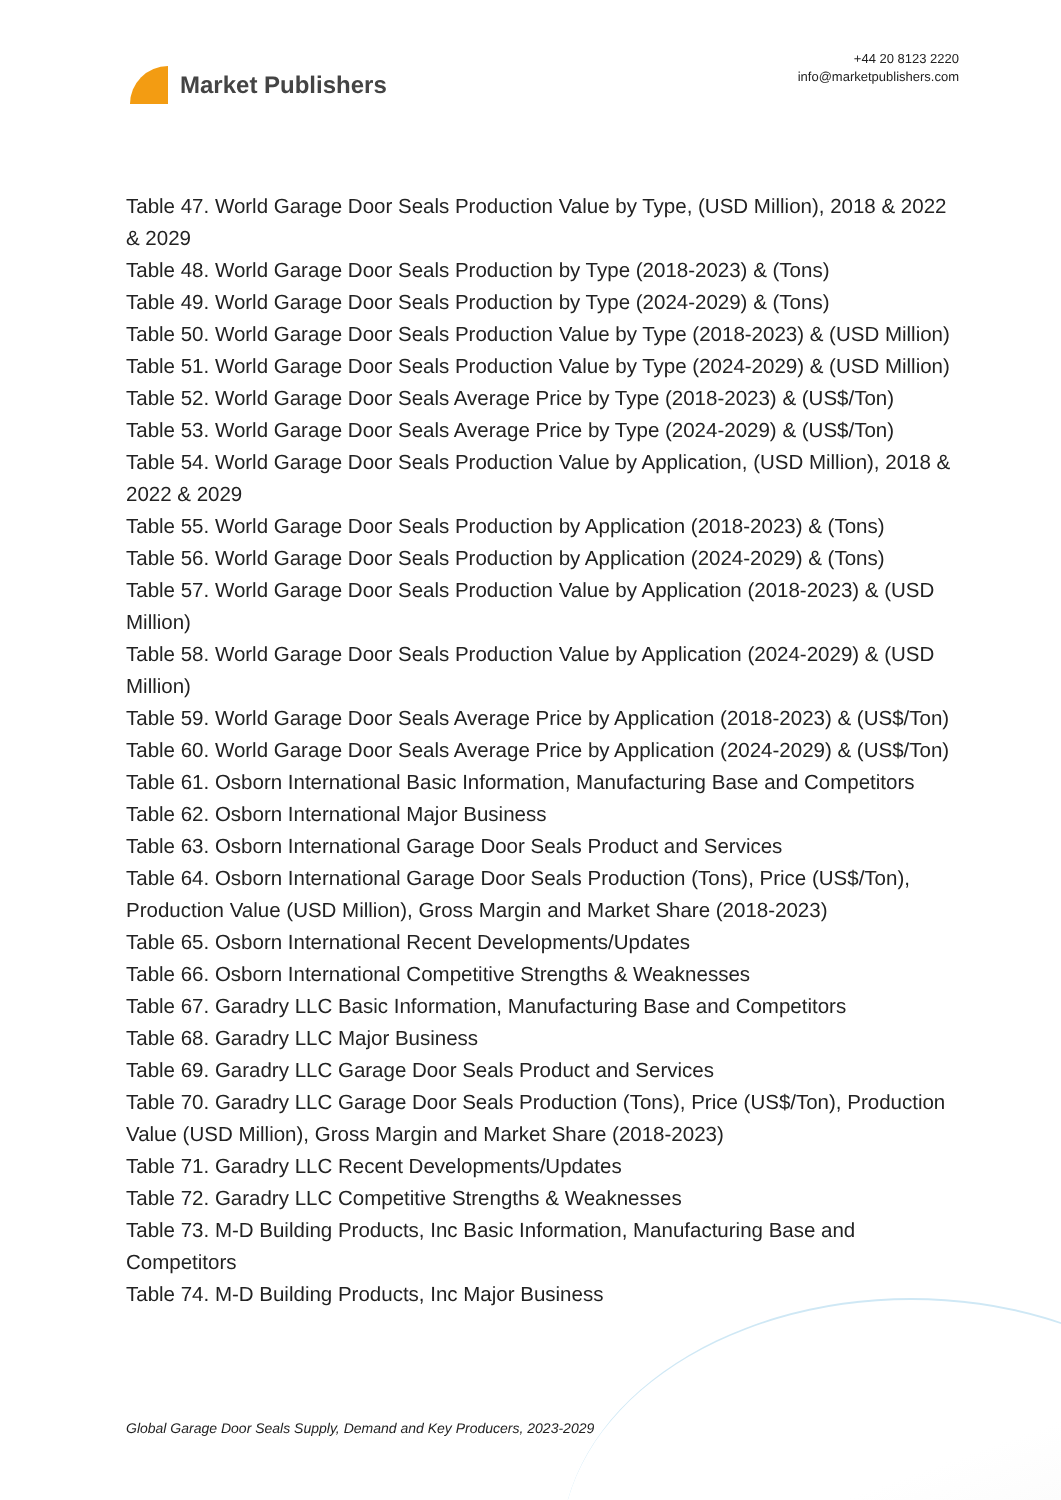Market Publishers
+44 20 8123 2220
info@marketpublishers.com
Table 47. World Garage Door Seals Production Value by Type, (USD Million), 2018 & 2022 & 2029
Table 48. World Garage Door Seals Production by Type (2018-2023) & (Tons)
Table 49. World Garage Door Seals Production by Type (2024-2029) & (Tons)
Table 50. World Garage Door Seals Production Value by Type (2018-2023) & (USD Million)
Table 51. World Garage Door Seals Production Value by Type (2024-2029) & (USD Million)
Table 52. World Garage Door Seals Average Price by Type (2018-2023) & (US$/Ton)
Table 53. World Garage Door Seals Average Price by Type (2024-2029) & (US$/Ton)
Table 54. World Garage Door Seals Production Value by Application, (USD Million), 2018 & 2022 & 2029
Table 55. World Garage Door Seals Production by Application (2018-2023) & (Tons)
Table 56. World Garage Door Seals Production by Application (2024-2029) & (Tons)
Table 57. World Garage Door Seals Production Value by Application (2018-2023) & (USD Million)
Table 58. World Garage Door Seals Production Value by Application (2024-2029) & (USD Million)
Table 59. World Garage Door Seals Average Price by Application (2018-2023) & (US$/Ton)
Table 60. World Garage Door Seals Average Price by Application (2024-2029) & (US$/Ton)
Table 61. Osborn International Basic Information, Manufacturing Base and Competitors
Table 62. Osborn International Major Business
Table 63. Osborn International Garage Door Seals Product and Services
Table 64. Osborn International Garage Door Seals Production (Tons), Price (US$/Ton), Production Value (USD Million), Gross Margin and Market Share (2018-2023)
Table 65. Osborn International Recent Developments/Updates
Table 66. Osborn International Competitive Strengths & Weaknesses
Table 67. Garadry LLC Basic Information, Manufacturing Base and Competitors
Table 68. Garadry LLC Major Business
Table 69. Garadry LLC Garage Door Seals Product and Services
Table 70. Garadry LLC Garage Door Seals Production (Tons), Price (US$/Ton), Production Value (USD Million), Gross Margin and Market Share (2018-2023)
Table 71. Garadry LLC Recent Developments/Updates
Table 72. Garadry LLC Competitive Strengths & Weaknesses
Table 73. M-D Building Products, Inc Basic Information, Manufacturing Base and Competitors
Table 74. M-D Building Products, Inc Major Business
Global Garage Door Seals Supply, Demand and Key Producers, 2023-2029